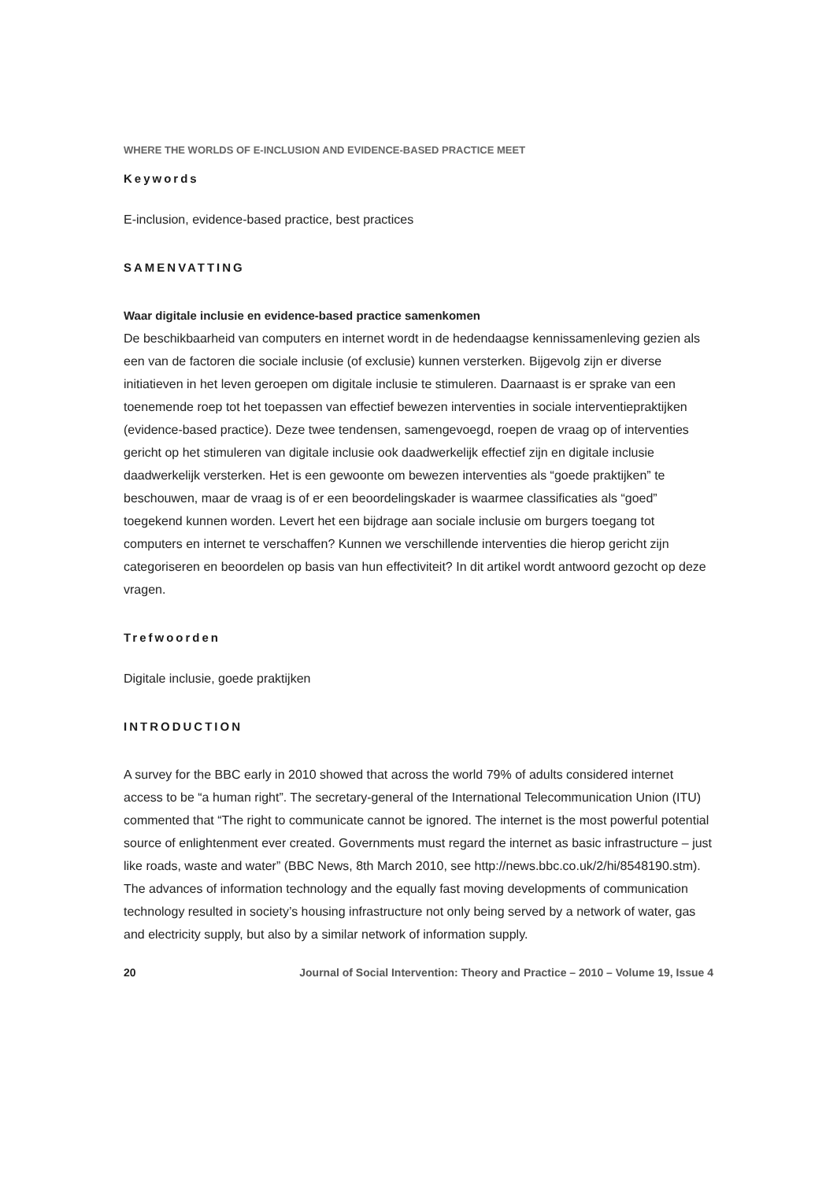WHERE THE WORLDS OF E-INCLUSION AND EVIDENCE-BASED PRACTICE MEET
Keywords
E-inclusion, evidence-based practice, best practices
SAMENVATTING
Waar digitale inclusie en evidence-based practice samenkomen
De beschikbaarheid van computers en internet wordt in de hedendaagse kennissamenleving gezien als een van de factoren die sociale inclusie (of exclusie) kunnen versterken. Bijgevolg zijn er diverse initiatieven in het leven geroepen om digitale inclusie te stimuleren. Daarnaast is er sprake van een toenemende roep tot het toepassen van effectief bewezen interventies in sociale interventiepraktijken (evidence-based practice). Deze twee tendensen, samengevoegd, roepen de vraag op of interventies gericht op het stimuleren van digitale inclusie ook daadwerkelijk effectief zijn en digitale inclusie daadwerkelijk versterken. Het is een gewoonte om bewezen interventies als “goede praktijken” te beschouwen, maar de vraag is of er een beoordelingskader is waarmee classificaties als “goed” toegekend kunnen worden. Levert het een bijdrage aan sociale inclusie om burgers toegang tot computers en internet te verschaffen? Kunnen we verschillende interventies die hierop gericht zijn categoriseren en beoordelen op basis van hun effectiviteit? In dit artikel wordt antwoord gezocht op deze vragen.
Trefwoorden
Digitale inclusie, goede praktijken
INTRODUCTION
A survey for the BBC early in 2010 showed that across the world 79% of adults considered internet access to be “a human right”. The secretary-general of the International Telecommunication Union (ITU) commented that “The right to communicate cannot be ignored. The internet is the most powerful potential source of enlightenment ever created. Governments must regard the internet as basic infrastructure – just like roads, waste and water” (BBC News, 8th March 2010, see http://news.bbc.co.uk/2/hi/8548190.stm).
The advances of information technology and the equally fast moving developments of communication technology resulted in society’s housing infrastructure not only being served by a network of water, gas and electricity supply, but also by a similar network of information supply.
20 Journal of Social Intervention: Theory and Practice – 2010 – Volume 19, Issue 4